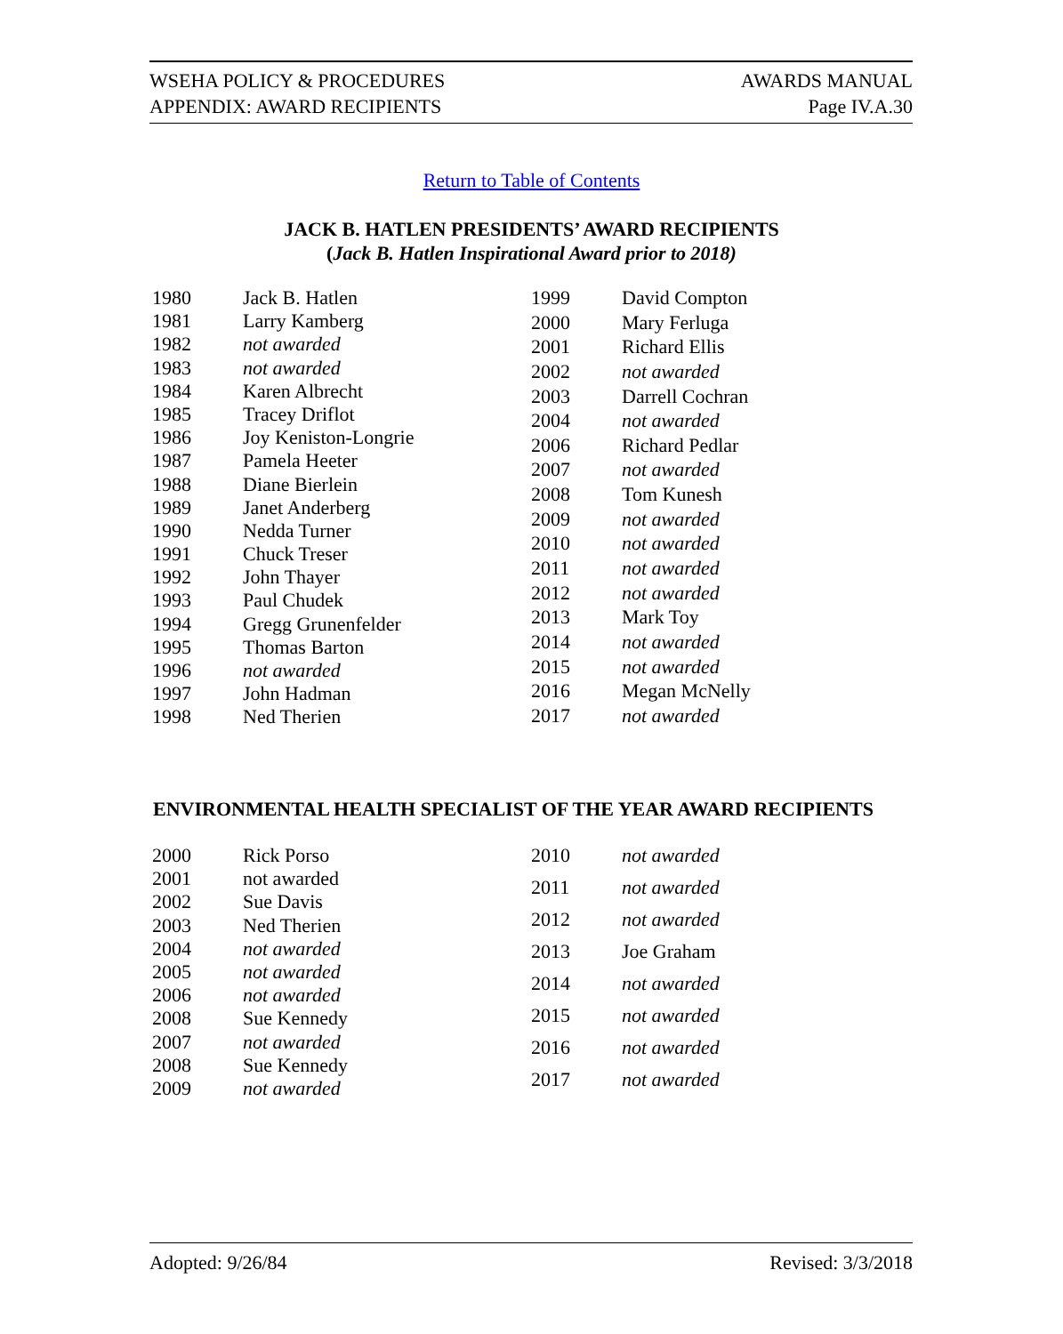WSEHA POLICY & PROCEDURES
APPENDIX: AWARD RECIPIENTS
AWARDS MANUAL
Page IV.A.30
Return to Table of Contents
JACK B. HATLEN PRESIDENTS’ AWARD RECIPIENTS
(Jack B. Hatlen Inspirational Award prior to 2018)
| 1980 | Jack B. Hatlen |
| 1981 | Larry Kamberg |
| 1982 | not awarded |
| 1983 | not awarded |
| 1984 | Karen Albrecht |
| 1985 | Tracey Driflot |
| 1986 | Joy Keniston-Longrie |
| 1987 | Pamela Heeter |
| 1988 | Diane Bierlein |
| 1989 | Janet Anderberg |
| 1990 | Nedda Turner |
| 1991 | Chuck Treser |
| 1992 | John Thayer |
| 1993 | Paul Chudek |
| 1994 | Gregg Grunenfelder |
| 1995 | Thomas Barton |
| 1996 | not awarded |
| 1997 | John Hadman |
| 1998 | Ned Therien |
| 1999 | David Compton |
| 2000 | Mary Ferluga |
| 2001 | Richard Ellis |
| 2002 | not awarded |
| 2003 | Darrell Cochran |
| 2004 | not awarded |
| 2006 | Richard Pedlar |
| 2007 | not awarded |
| 2008 | Tom Kunesh |
| 2009 | not awarded |
| 2010 | not awarded |
| 2011 | not awarded |
| 2012 | not awarded |
| 2013 | Mark Toy |
| 2014 | not awarded |
| 2015 | not awarded |
| 2016 | Megan McNelly |
| 2017 | not awarded |
ENVIRONMENTAL HEALTH SPECIALIST OF THE YEAR AWARD RECIPIENTS
| 2000 | Rick Porso |
| 2001 | not awarded |
| 2002 | Sue Davis |
| 2003 | Ned Therien |
| 2004 | not awarded |
| 2005 | not awarded |
| 2006 | not awarded |
| 2008 | Sue Kennedy |
| 2007 | not awarded |
| 2008 | Sue Kennedy |
| 2009 | not awarded |
| 2010 | not awarded |
| 2011 | not awarded |
| 2012 | not awarded |
| 2013 | Joe Graham |
| 2014 | not awarded |
| 2015 | not awarded |
| 2016 | not awarded |
| 2017 | not awarded |
Adopted: 9/26/84 Revised: 3/3/2018